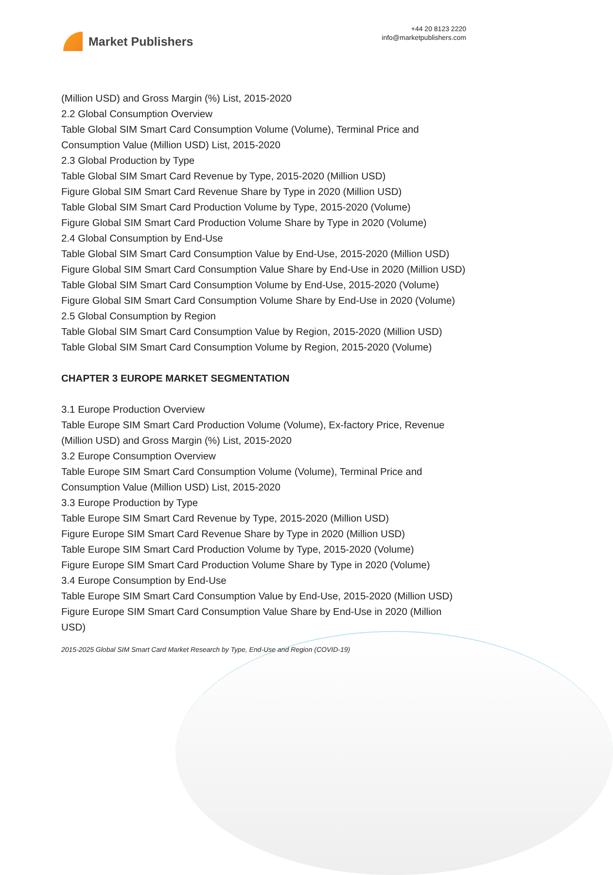Market Publishers
+44 20 8123 2220
info@marketpublishers.com
(Million USD) and Gross Margin (%) List, 2015-2020
2.2 Global Consumption Overview
Table Global SIM Smart Card Consumption Volume (Volume), Terminal Price and Consumption Value (Million USD) List, 2015-2020
2.3 Global Production by Type
Table Global SIM Smart Card Revenue by Type, 2015-2020 (Million USD)
Figure Global SIM Smart Card Revenue Share by Type in 2020 (Million USD)
Table Global SIM Smart Card Production Volume by Type, 2015-2020 (Volume)
Figure Global SIM Smart Card Production Volume Share by Type in 2020 (Volume)
2.4 Global Consumption by End-Use
Table Global SIM Smart Card Consumption Value by End-Use, 2015-2020 (Million USD)
Figure Global SIM Smart Card Consumption Value Share by End-Use in 2020 (Million USD)
Table Global SIM Smart Card Consumption Volume by End-Use, 2015-2020 (Volume)
Figure Global SIM Smart Card Consumption Volume Share by End-Use in 2020 (Volume)
2.5 Global Consumption by Region
Table Global SIM Smart Card Consumption Value by Region, 2015-2020 (Million USD)
Table Global SIM Smart Card Consumption Volume by Region, 2015-2020 (Volume)
CHAPTER 3 EUROPE MARKET SEGMENTATION
3.1 Europe Production Overview
Table Europe SIM Smart Card Production Volume (Volume), Ex-factory Price, Revenue (Million USD) and Gross Margin (%) List, 2015-2020
3.2 Europe Consumption Overview
Table Europe SIM Smart Card Consumption Volume (Volume), Terminal Price and Consumption Value (Million USD) List, 2015-2020
3.3 Europe Production by Type
Table Europe SIM Smart Card Revenue by Type, 2015-2020 (Million USD)
Figure Europe SIM Smart Card Revenue Share by Type in 2020 (Million USD)
Table Europe SIM Smart Card Production Volume by Type, 2015-2020 (Volume)
Figure Europe SIM Smart Card Production Volume Share by Type in 2020 (Volume)
3.4 Europe Consumption by End-Use
Table Europe SIM Smart Card Consumption Value by End-Use, 2015-2020 (Million USD)
Figure Europe SIM Smart Card Consumption Value Share by End-Use in 2020 (Million USD)
2015-2025 Global SIM Smart Card Market Research by Type, End-Use and Region (COVID-19)